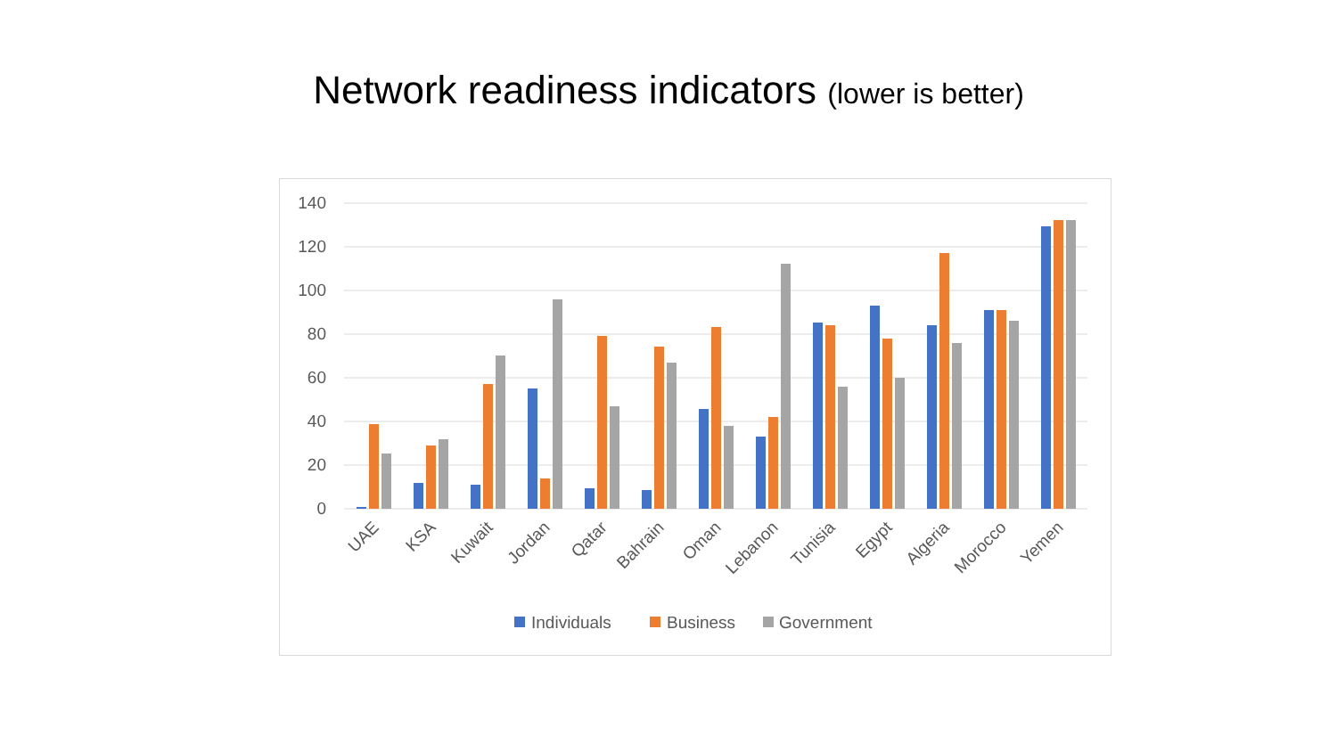Network readiness indicators (lower is better)
140
120
100
80
60
40
20
0
UAE
KSA
Kuwait
Jordan
Qatar
Bahrain
Oman
Lebanon
Tunisia
Egypt
Algeria
Morocco
Yemen
Individuals
Business
Government